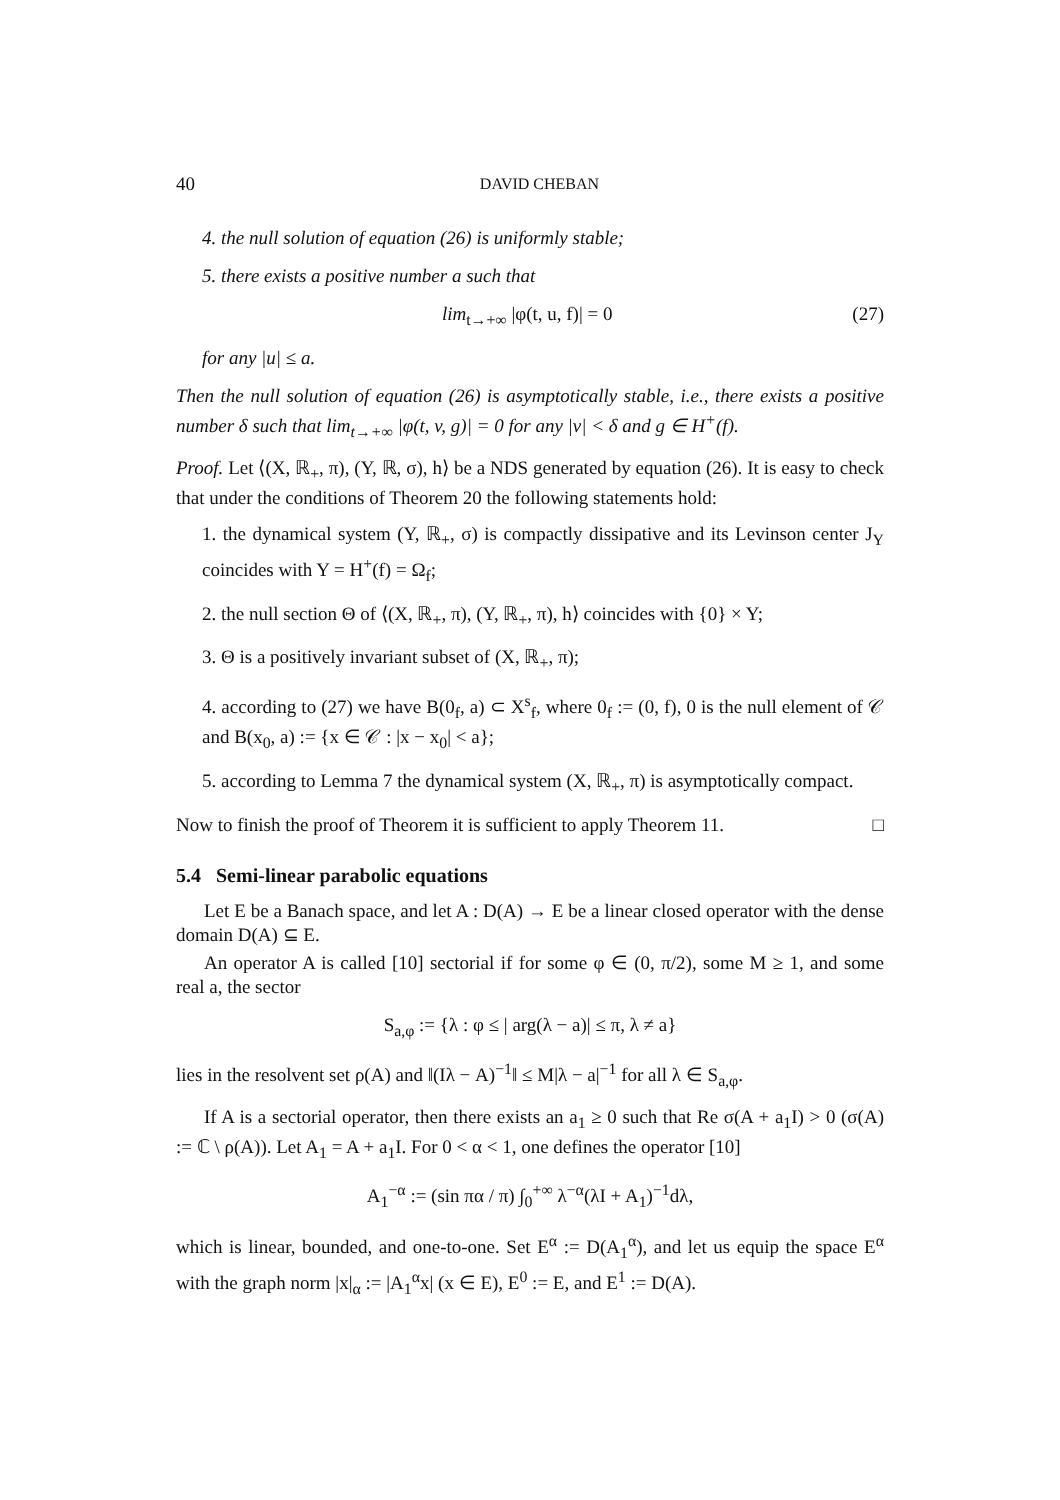40 DAVID CHEBAN
4. the null solution of equation (26) is uniformly stable;
5. there exists a positive number a such that
lim<sub>t→+∞</sub> |φ(t, u, f)| = 0 (27)
for any |u| ≤ a.
Then the null solution of equation (26) is asymptotically stable, i.e., there exists a positive number δ such that lim<sub>t→+∞</sub> |φ(t, v, g)| = 0 for any |v| < δ and g ∈ H<sup>+</sup>(f).
Proof. Let ⟨(X, ℝ<sub>+</sub>, π), (Y, ℝ, σ), h⟩ be a NDS generated by equation (26). It is easy to check that under the conditions of Theorem 20 the following statements hold:
1. the dynamical system (Y, ℝ<sub>+</sub>, σ) is compactly dissipative and its Levinson center J<sub>Y</sub> coincides with Y = H<sup>+</sup>(f) = Ω<sub>f</sub>;
2. the null section Θ of ⟨(X, ℝ<sub>+</sub>, π), (Y, ℝ<sub>+</sub>, π), h⟩ coincides with {0} × Y;
3. Θ is a positively invariant subset of (X, ℝ<sub>+</sub>, π);
4. according to (27) we have B(0<sub>f</sub>, a) ⊂ X<sup>s</sup><sub>f</sub>, where 0<sub>f</sub> := (0, f), 0 is the null element of 𝒞 and B(x<sub>0</sub>, a) := {x ∈ 𝒞 : |x − x<sub>0</sub>| < a};
5. according to Lemma 7 the dynamical system (X, ℝ<sub>+</sub>, π) is asymptotically compact.
Now to finish the proof of Theorem it is sufficient to apply Theorem 11. □
5.4 Semi-linear parabolic equations
Let E be a Banach space, and let A : D(A) → E be a linear closed operator with the dense domain D(A) ⊆ E.
An operator A is called [10] sectorial if for some φ ∈ (0, π/2), some M ≥ 1, and some real a, the sector
S<sub>a,φ</sub> := {λ : φ ≤ | arg(λ − a)| ≤ π, λ ≠ a}
lies in the resolvent set ρ(A) and ‖(Iλ − A)<sup>−1</sup>‖ ≤ M|λ − a|<sup>−1</sup> for all λ ∈ S<sub>a,φ</sub>.
If A is a sectorial operator, then there exists an a<sub>1</sub> ≥ 0 such that Re σ(A + a<sub>1</sub>I) > 0 (σ(A) := ℂ \ ρ(A)). Let A<sub>1</sub> = A + a<sub>1</sub>I. For 0 < α < 1, one defines the operator [10]
A<sub>1</sub><sup>−α</sup> := (sin πα / π) ∫<sub>0</sub><sup>+∞</sup> λ<sup>−α</sup>(λI + A<sub>1</sub>)<sup>−1</sup>dλ,
which is linear, bounded, and one-to-one. Set E<sup>α</sup> := D(A<sub>1</sub><sup>α</sup>), and let us equip the space E<sup>α</sup> with the graph norm |x|<sub>α</sub> := |A<sub>1</sub><sup>α</sup>x| (x ∈ E), E<sup>0</sup> := E, and E<sup>1</sup> := D(A).